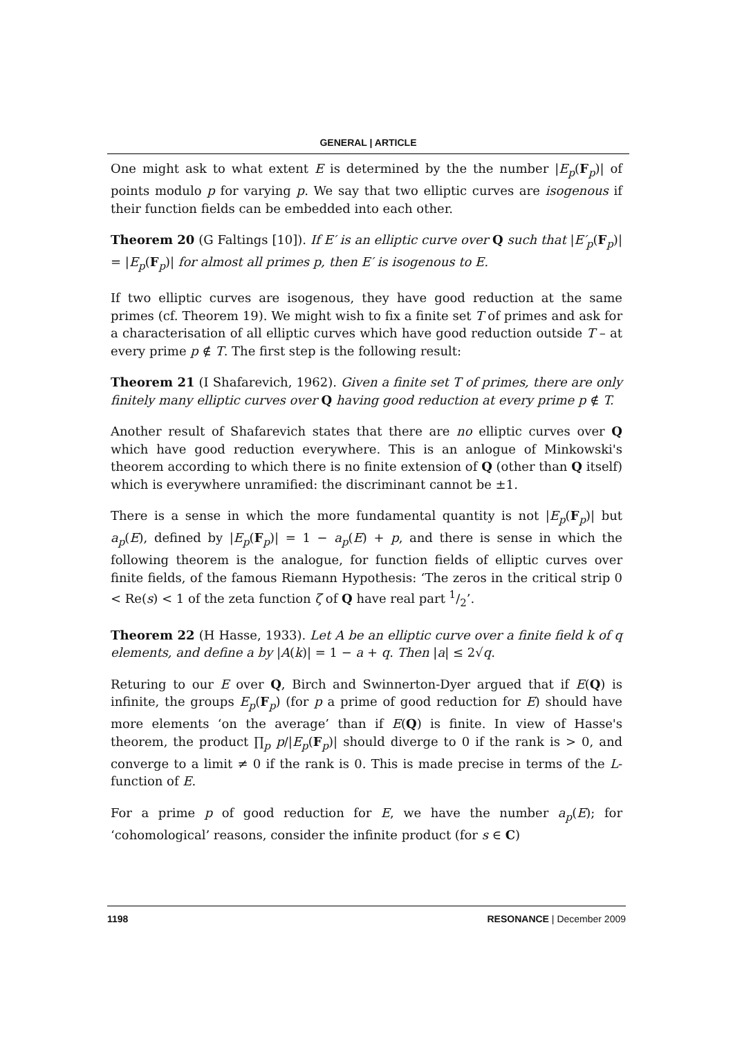GENERAL | ARTICLE
One might ask to what extent E is determined by the the number |E<sub>p</sub>(F<sub>p</sub>)| of points modulo p for varying p. We say that two elliptic curves are isogenous if their function fields can be embedded into each other.
Theorem 20 (G Faltings [10]). If E′ is an elliptic curve over Q such that |E′<sub>p</sub>(F<sub>p</sub>)| = |E<sub>p</sub>(F<sub>p</sub>)| for almost all primes p, then E′ is isogenous to E.
If two elliptic curves are isogenous, they have good reduction at the same primes (cf. Theorem 19). We might wish to fix a finite set T of primes and ask for a characterisation of all elliptic curves which have good reduction outside T – at every prime p ∉ T. The first step is the following result:
Theorem 21 (I Shafarevich, 1962). Given a finite set T of primes, there are only finitely many elliptic curves over Q having good reduction at every prime p ∉ T.
Another result of Shafarevich states that there are no elliptic curves over Q which have good reduction everywhere. This is an anlogue of Minkowski's theorem according to which there is no finite extension of Q (other than Q itself) which is everywhere unramified: the discriminant cannot be ±1.
There is a sense in which the more fundamental quantity is not |E<sub>p</sub>(F<sub>p</sub>)| but a<sub>p</sub>(E), defined by |E<sub>p</sub>(F<sub>p</sub>)| = 1 − a<sub>p</sub>(E) + p, and there is sense in which the following theorem is the analogue, for function fields of elliptic curves over finite fields, of the famous Riemann Hypothesis: ‘The zeros in the critical strip 0 < Re(s) < 1 of the zeta function ζ of Q have real part 1/2’.
Theorem 22 (H Hasse, 1933). Let A be an elliptic curve over a finite field k of q elements, and define a by |A(k)| = 1 − a + q. Then |a| ≤ 2√q.
Returing to our E over Q, Birch and Swinnerton-Dyer argued that if E(Q) is infinite, the groups E<sub>p</sub>(F<sub>p</sub>) (for p a prime of good reduction for E) should have more elements ‘on the average’ than if E(Q) is finite. In view of Hasse's theorem, the product ∏<sub>p</sub> p/|E<sub>p</sub>(F<sub>p</sub>)| should diverge to 0 if the rank is > 0, and converge to a limit ≠ 0 if the rank is 0. This is made precise in terms of the L-function of E.
For a prime p of good reduction for E, we have the number a<sub>p</sub>(E); for ‘cohomological’ reasons, consider the infinite product (for s ∈ C)
1198 RESONANCE | December 2009